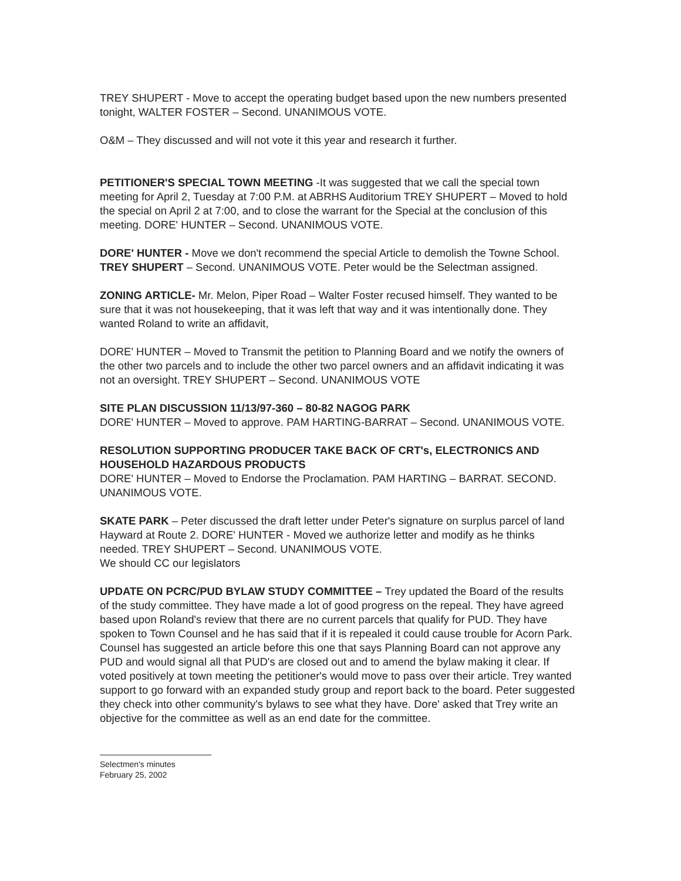TREY SHUPERT - Move to accept the operating budget based upon the new numbers presented tonight, WALTER FOSTER – Second. UNANIMOUS VOTE.
O&M – They discussed and will not vote it this year and research it further.
PETITIONER'S SPECIAL TOWN MEETING -It was suggested that we call the special town meeting for April 2, Tuesday at 7:00 P.M. at ABRHS Auditorium TREY SHUPERT – Moved to hold the special on April 2 at 7:00, and to close the warrant for the Special at the conclusion of this meeting. DORE' HUNTER – Second. UNANIMOUS VOTE.
DORE' HUNTER - Move we don't recommend the special Article to demolish the Towne School. TREY SHUPERT – Second. UNANIMOUS VOTE. Peter would be the Selectman assigned.
ZONING ARTICLE- Mr. Melon, Piper Road – Walter Foster recused himself. They wanted to be sure that it was not housekeeping, that it was left that way and it was intentionally done. They wanted Roland to write an affidavit,
DORE' HUNTER – Moved to Transmit the petition to Planning Board and we notify the owners of the other two parcels and to include the other two parcel owners and an affidavit indicating it was not an oversight. TREY SHUPERT – Second. UNANIMOUS VOTE
SITE PLAN DISCUSSION 11/13/97-360 – 80-82 NAGOG PARK
DORE' HUNTER – Moved to approve. PAM HARTING-BARRAT – Second. UNANIMOUS VOTE.
RESOLUTION SUPPORTING PRODUCER TAKE BACK OF CRT's, ELECTRONICS AND HOUSEHOLD HAZARDOUS PRODUCTS
DORE' HUNTER – Moved to Endorse the Proclamation. PAM HARTING – BARRAT. SECOND. UNANIMOUS VOTE.
SKATE PARK – Peter discussed the draft letter under Peter's signature on surplus parcel of land Hayward at Route 2. DORE' HUNTER - Moved we authorize letter and modify as he thinks needed. TREY SHUPERT – Second. UNANIMOUS VOTE.
We should CC our legislators
UPDATE ON PCRC/PUD BYLAW STUDY COMMITTEE – Trey updated the Board of the results of the study committee. They have made a lot of good progress on the repeal. They have agreed based upon Roland's review that there are no current parcels that qualify for PUD. They have spoken to Town Counsel and he has said that if it is repealed it could cause trouble for Acorn Park. Counsel has suggested an article before this one that says Planning Board can not approve any PUD and would signal all that PUD's are closed out and to amend the bylaw making it clear. If voted positively at town meeting the petitioner's would move to pass over their article. Trey wanted support to go forward with an expanded study group and report back to the board. Peter suggested they check into other community's bylaws to see what they have. Dore' asked that Trey write an objective for the committee as well as an end date for the committee.
Selectmen's minutes
February 25, 2002